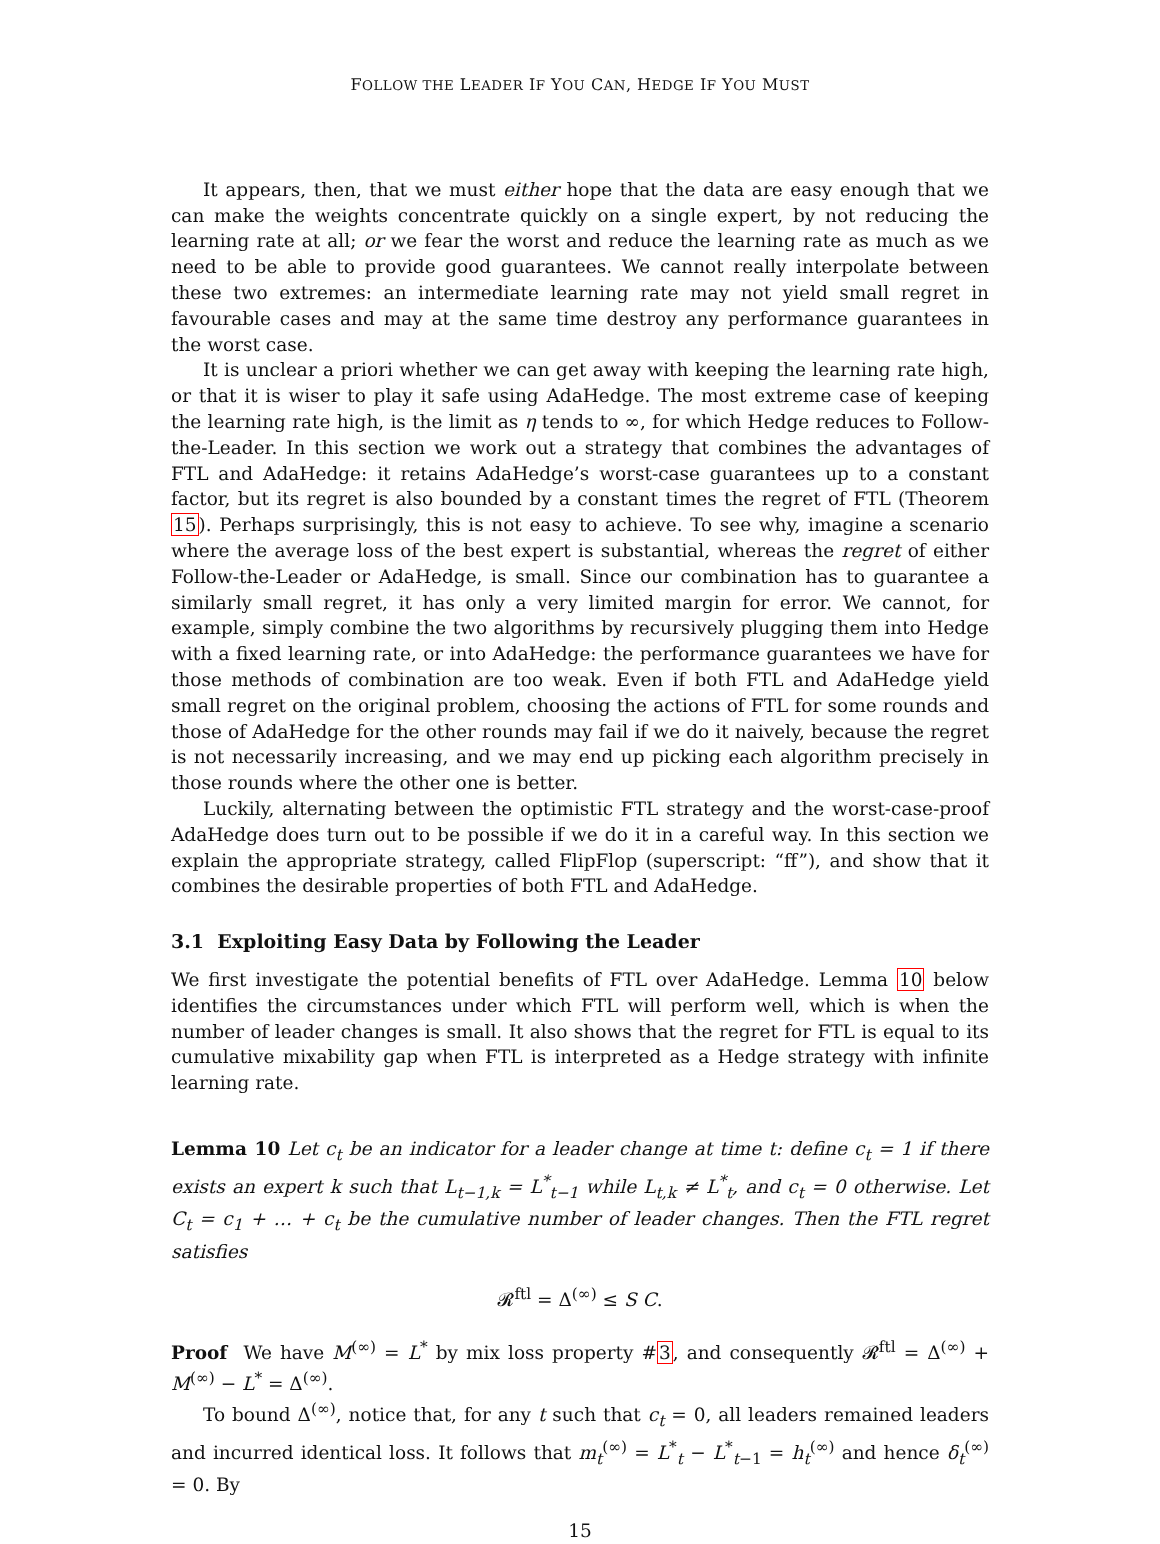FOLLOW THE LEADER IF YOU CAN, HEDGE IF YOU MUST
It appears, then, that we must either hope that the data are easy enough that we can make the weights concentrate quickly on a single expert, by not reducing the learning rate at all; or we fear the worst and reduce the learning rate as much as we need to be able to provide good guarantees. We cannot really interpolate between these two extremes: an intermediate learning rate may not yield small regret in favourable cases and may at the same time destroy any performance guarantees in the worst case.
It is unclear a priori whether we can get away with keeping the learning rate high, or that it is wiser to play it safe using AdaHedge. The most extreme case of keeping the learning rate high, is the limit as η tends to ∞, for which Hedge reduces to Follow-the-Leader. In this section we work out a strategy that combines the advantages of FTL and AdaHedge: it retains AdaHedge’s worst-case guarantees up to a constant factor, but its regret is also bounded by a constant times the regret of FTL (Theorem 15). Perhaps surprisingly, this is not easy to achieve. To see why, imagine a scenario where the average loss of the best expert is substantial, whereas the regret of either Follow-the-Leader or AdaHedge, is small. Since our combination has to guarantee a similarly small regret, it has only a very limited margin for error. We cannot, for example, simply combine the two algorithms by recursively plugging them into Hedge with a fixed learning rate, or into AdaHedge: the performance guarantees we have for those methods of combination are too weak. Even if both FTL and AdaHedge yield small regret on the original problem, choosing the actions of FTL for some rounds and those of AdaHedge for the other rounds may fail if we do it naively, because the regret is not necessarily increasing, and we may end up picking each algorithm precisely in those rounds where the other one is better.
Luckily, alternating between the optimistic FTL strategy and the worst-case-proof AdaHedge does turn out to be possible if we do it in a careful way. In this section we explain the appropriate strategy, called FlipFlop (superscript: “ff”), and show that it combines the desirable properties of both FTL and AdaHedge.
3.1 Exploiting Easy Data by Following the Leader
We first investigate the potential benefits of FTL over AdaHedge. Lemma 10 below identifies the circumstances under which FTL will perform well, which is when the number of leader changes is small. It also shows that the regret for FTL is equal to its cumulative mixability gap when FTL is interpreted as a Hedge strategy with infinite learning rate.
Lemma 10 Let c<sub>t</sub> be an indicator for a leader change at time t: define c<sub>t</sub> = 1 if there exists an expert k such that L<sub>t−1,k</sub> = L<sup>*</sup><sub>t−1</sub> while L<sub>t,k</sub> ≠ L<sup>*</sup><sub>t</sub>, and c<sub>t</sub> = 0 otherwise. Let C<sub>t</sub> = c<sub>1</sub> + … + c<sub>t</sub> be the cumulative number of leader changes. Then the FTL regret satisfies
𝓡<sup>ftl</sup> = Δ<sup>(∞)</sup> ≤ S C.
Proof We have M<sup>(∞)</sup> = L<sup>*</sup> by mix loss property #3, and consequently 𝓡<sup>ftl</sup> = Δ<sup>(∞)</sup> + M<sup>(∞)</sup> − L<sup>*</sup> = Δ<sup>(∞)</sup>.
To bound Δ<sup>(∞)</sup>, notice that, for any t such that c<sub>t</sub> = 0, all leaders remained leaders and incurred identical loss. It follows that m<sub>t</sub><sup>(∞)</sup> = L<sup>*</sup><sub>t</sub> − L<sup>*</sup><sub>t−1</sub> = h<sub>t</sub><sup>(∞)</sup> and hence δ<sub>t</sub><sup>(∞)</sup> = 0. By
15